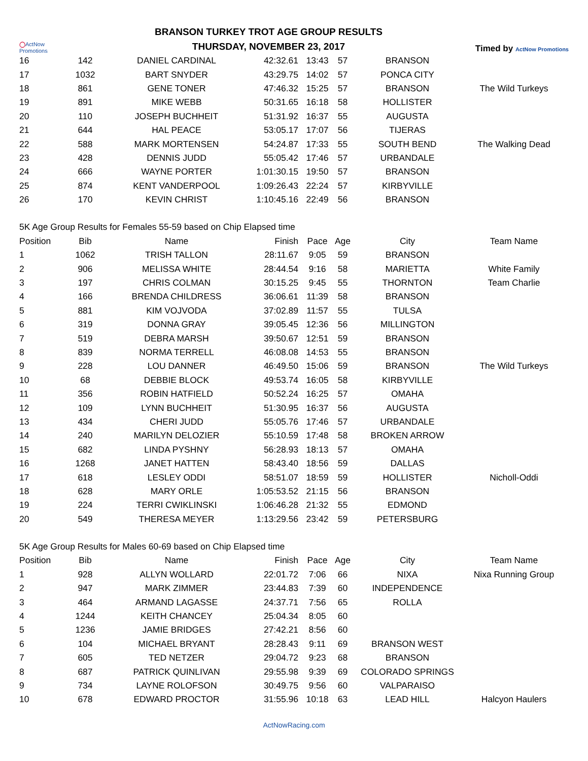◯ActNow Promotions
BRANSON TURKEY TROT AGE GROUP RESULTS
THURSDAY, NOVEMBER 23, 2017
Timed by ActNow Promotions
| 16 | 142 | DANIEL CARDINAL | 42:32.61 | 13:43 | 57 | BRANSON | |
| 17 | 1032 | BART SNYDER | 43:29.75 | 14:02 | 57 | PONCA CITY | |
| 18 | 861 | GENE TONER | 47:46.32 | 15:25 | 57 | BRANSON | The Wild Turkeys |
| 19 | 891 | MIKE WEBB | 50:31.65 | 16:18 | 58 | HOLLISTER | |
| 20 | 110 | JOSEPH BUCHHEIT | 51:31.92 | 16:37 | 55 | AUGUSTA | |
| 21 | 644 | HAL PEACE | 53:05.17 | 17:07 | 56 | TIJERAS | |
| 22 | 588 | MARK MORTENSEN | 54:24.87 | 17:33 | 55 | SOUTH BEND | The Walking Dead |
| 23 | 428 | DENNIS JUDD | 55:05.42 | 17:46 | 57 | URBANDALE | |
| 24 | 666 | WAYNE PORTER | 1:01:30.15 | 19:50 | 57 | BRANSON | |
| 25 | 874 | KENT VANDERPOOL | 1:09:26.43 | 22:24 | 57 | KIRBYVILLE | |
| 26 | 170 | KEVIN CHRIST | 1:10:45.16 | 22:49 | 56 | BRANSON | |
| 5K Age Group Results for Females 55-59 based on Chip Elapsed time | | | | | | | |
| Position | Bib | Name | Finish | Pace | Age | City | Team Name |
| 1 | 1062 | TRISH TALLON | 28:11.67 | 9:05 | 59 | BRANSON | |
| 2 | 906 | MELISSA WHITE | 28:44.54 | 9:16 | 58 | MARIETTA | White Family |
| 3 | 197 | CHRIS COLMAN | 30:15.25 | 9:45 | 55 | THORNTON | Team Charlie |
| 4 | 166 | BRENDA CHILDRESS | 36:06.61 | 11:39 | 58 | BRANSON | |
| 5 | 881 | KIM VOJVODA | 37:02.89 | 11:57 | 55 | TULSA | |
| 6 | 319 | DONNA GRAY | 39:05.45 | 12:36 | 56 | MILLINGTON | |
| 7 | 519 | DEBRA MARSH | 39:50.67 | 12:51 | 59 | BRANSON | |
| 8 | 839 | NORMA TERRELL | 46:08.08 | 14:53 | 55 | BRANSON | |
| 9 | 228 | LOU DANNER | 46:49.50 | 15:06 | 59 | BRANSON | The Wild Turkeys |
| 10 | 68 | DEBBIE BLOCK | 49:53.74 | 16:05 | 58 | KIRBYVILLE | |
| 11 | 356 | ROBIN HATFIELD | 50:52.24 | 16:25 | 57 | OMAHA | |
| 12 | 109 | LYNN BUCHHEIT | 51:30.95 | 16:37 | 56 | AUGUSTA | |
| 13 | 434 | CHERI JUDD | 55:05.76 | 17:46 | 57 | URBANDALE | |
| 14 | 240 | MARILYN DELOZIER | 55:10.59 | 17:48 | 58 | BROKEN ARROW | |
| 15 | 682 | LINDA PYSHNY | 56:28.93 | 18:13 | 57 | OMAHA | |
| 16 | 1268 | JANET HATTEN | 58:43.40 | 18:56 | 59 | DALLAS | |
| 17 | 618 | LESLEY ODDI | 58:51.07 | 18:59 | 59 | HOLLISTER | Nicholl-Oddi |
| 18 | 628 | MARY ORLE | 1:05:53.52 | 21:15 | 56 | BRANSON | |
| 19 | 224 | TERRI CWIKLINSKI | 1:06:46.28 | 21:32 | 55 | EDMOND | |
| 20 | 549 | THERESA MEYER | 1:13:29.56 | 23:42 | 59 | PETERSBURG | |
| 5K Age Group Results for Males 60-69 based on Chip Elapsed time | | | | | | | |
| Position | Bib | Name | Finish | Pace | Age | City | Team Name |
| 1 | 928 | ALLYN WOLLARD | 22:01.72 | 7:06 | 66 | NIXA | Nixa Running Group |
| 2 | 947 | MARK ZIMMER | 23:44.83 | 7:39 | 60 | INDEPENDENCE | |
| 3 | 464 | ARMAND LAGASSE | 24:37.71 | 7:56 | 65 | ROLLA | |
| 4 | 1244 | KEITH CHANCEY | 25:04.34 | 8:05 | 60 | | |
| 5 | 1236 | JAMIE BRIDGES | 27:42.21 | 8:56 | 60 | | |
| 6 | 104 | MICHAEL BRYANT | 28:28.43 | 9:11 | 69 | BRANSON WEST | |
| 7 | 605 | TED NETZER | 29:04.72 | 9:23 | 68 | BRANSON | |
| 8 | 687 | PATRICK QUINLIVAN | 29:55.98 | 9:39 | 69 | COLORADO SPRINGS | |
| 9 | 734 | LAYNE ROLOFSON | 30:49.75 | 9:56 | 60 | VALPARAISO | |
| 10 | 678 | EDWARD PROCTOR | 31:55.96 | 10:18 | 63 | LEAD HILL | Halcyon Haulers |
ActNowRacing.com